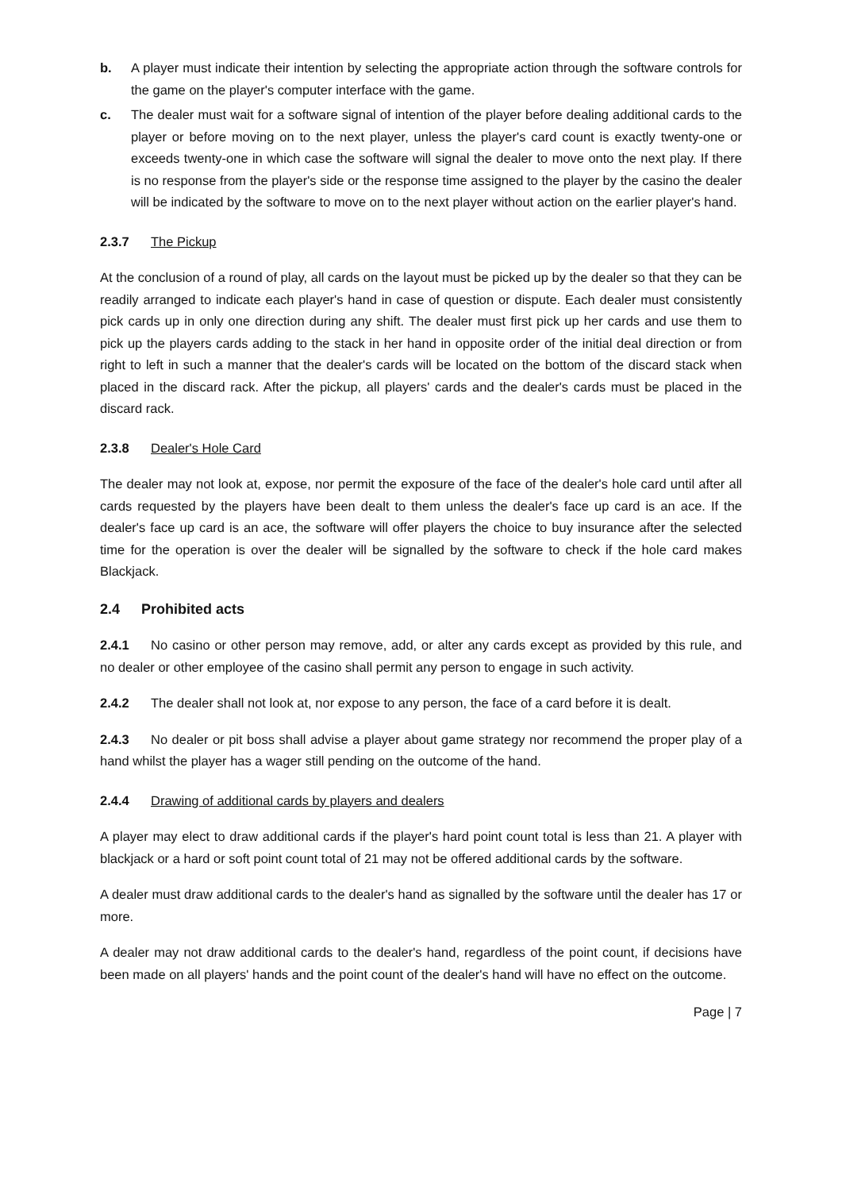b. A player must indicate their intention by selecting the appropriate action through the software controls for the game on the player's computer interface with the game.
c. The dealer must wait for a software signal of intention of the player before dealing additional cards to the player or before moving on to the next player, unless the player's card count is exactly twenty-one or exceeds twenty-one in which case the software will signal the dealer to move onto the next play. If there is no response from the player's side or the response time assigned to the player by the casino the dealer will be indicated by the software to move on to the next player without action on the earlier player's hand.
2.3.7 The Pickup
At the conclusion of a round of play, all cards on the layout must be picked up by the dealer so that they can be readily arranged to indicate each player's hand in case of question or dispute. Each dealer must consistently pick cards up in only one direction during any shift. The dealer must first pick up her cards and use them to pick up the players cards adding to the stack in her hand in opposite order of the initial deal direction or from right to left in such a manner that the dealer's cards will be located on the bottom of the discard stack when placed in the discard rack. After the pickup, all players' cards and the dealer's cards must be placed in the discard rack.
2.3.8 Dealer's Hole Card
The dealer may not look at, expose, nor permit the exposure of the face of the dealer's hole card until after all cards requested by the players have been dealt to them unless the dealer's face up card is an ace. If the dealer's face up card is an ace, the software will offer players the choice to buy insurance after the selected time for the operation is over the dealer will be signalled by the software to check if the hole card makes Blackjack.
2.4 Prohibited acts
2.4.1 No casino or other person may remove, add, or alter any cards except as provided by this rule, and no dealer or other employee of the casino shall permit any person to engage in such activity.
2.4.2 The dealer shall not look at, nor expose to any person, the face of a card before it is dealt.
2.4.3 No dealer or pit boss shall advise a player about game strategy nor recommend the proper play of a hand whilst the player has a wager still pending on the outcome of the hand.
2.4.4 Drawing of additional cards by players and dealers
A player may elect to draw additional cards if the player's hard point count total is less than 21. A player with blackjack or a hard or soft point count total of 21 may not be offered additional cards by the software.
A dealer must draw additional cards to the dealer's hand as signalled by the software until the dealer has 17 or more.
A dealer may not draw additional cards to the dealer's hand, regardless of the point count, if decisions have been made on all players' hands and the point count of the dealer's hand will have no effect on the outcome.
Page | 7